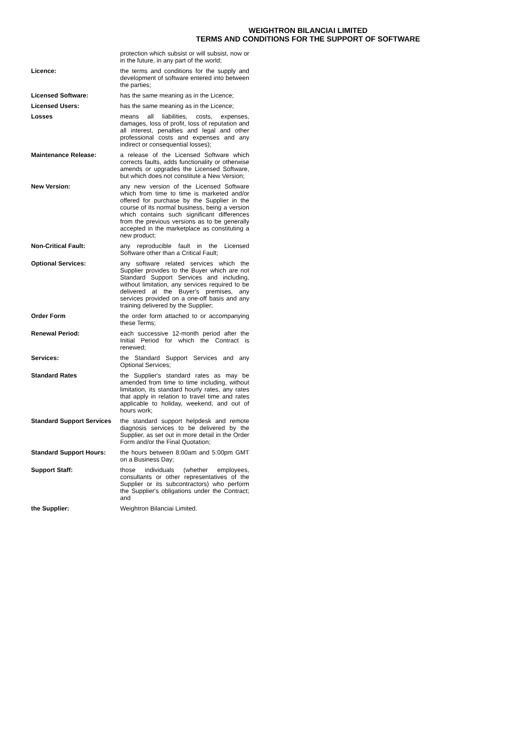WEIGHTRON BILANCIAI LIMITED
TERMS AND CONDITIONS FOR THE SUPPORT OF SOFTWARE
| | protection which subsist or will subsist, now or in the future, in any part of the world; |
| Licence: | the terms and conditions for the supply and development of software entered into between the parties; |
| Licensed Software: | has the same meaning as in the Licence; |
| Licensed Users: | has the same meaning as in the Licence; |
| Losses | means all liabilities, costs, expenses, damages, loss of profit, loss of reputation and all interest, penalties and legal and other professional costs and expenses and any indirect or consequential losses); |
| Maintenance Release: | a release of the Licensed Software which corrects faults, adds functionality or otherwise amends or upgrades the Licensed Software, but which does not constitute a New Version; |
| New Version: | any new version of the Licensed Software which from time to time is marketed and/or offered for purchase by the Supplier in the course of its normal business, being a version which contains such significant differences from the previous versions as to be generally accepted in the marketplace as constituting a new product; |
| Non-Critical Fault: | any reproducible fault in the Licensed Software other than a Critical Fault; |
| Optional Services: | any software related services which the Supplier provides to the Buyer which are not Standard Support Services and including, without limitation, any services required to be delivered at the Buyer's premises, any services provided on a one-off basis and any training delivered by the Supplier; |
| Order Form | the order form attached to or accompanying these Terms; |
| Renewal Period: | each successive 12-month period after the Initial Period for which the Contract is renewed; |
| Services: | the Standard Support Services and any Optional Services; |
| Standard Rates | the Supplier's standard rates as may be amended from time to time including, without limitation, its standard hourly rates, any rates that apply in relation to travel time and rates applicable to holiday, weekend, and out of hours work; |
| Standard Support Services | the standard support helpdesk and remote diagnosis services to be delivered by the Supplier, as set out in more detail in the Order Form and/or the Final Quotation; |
| Standard Support Hours: | the hours between 8:00am and 5:00pm GMT on a Business Day; |
| Support Staff: | those individuals (whether employees, consultants or other representatives of the Supplier or its subcontractors) who perform the Supplier's obligations under the Contract; and |
| the Supplier: | Weightron Bilanciai Limited. |